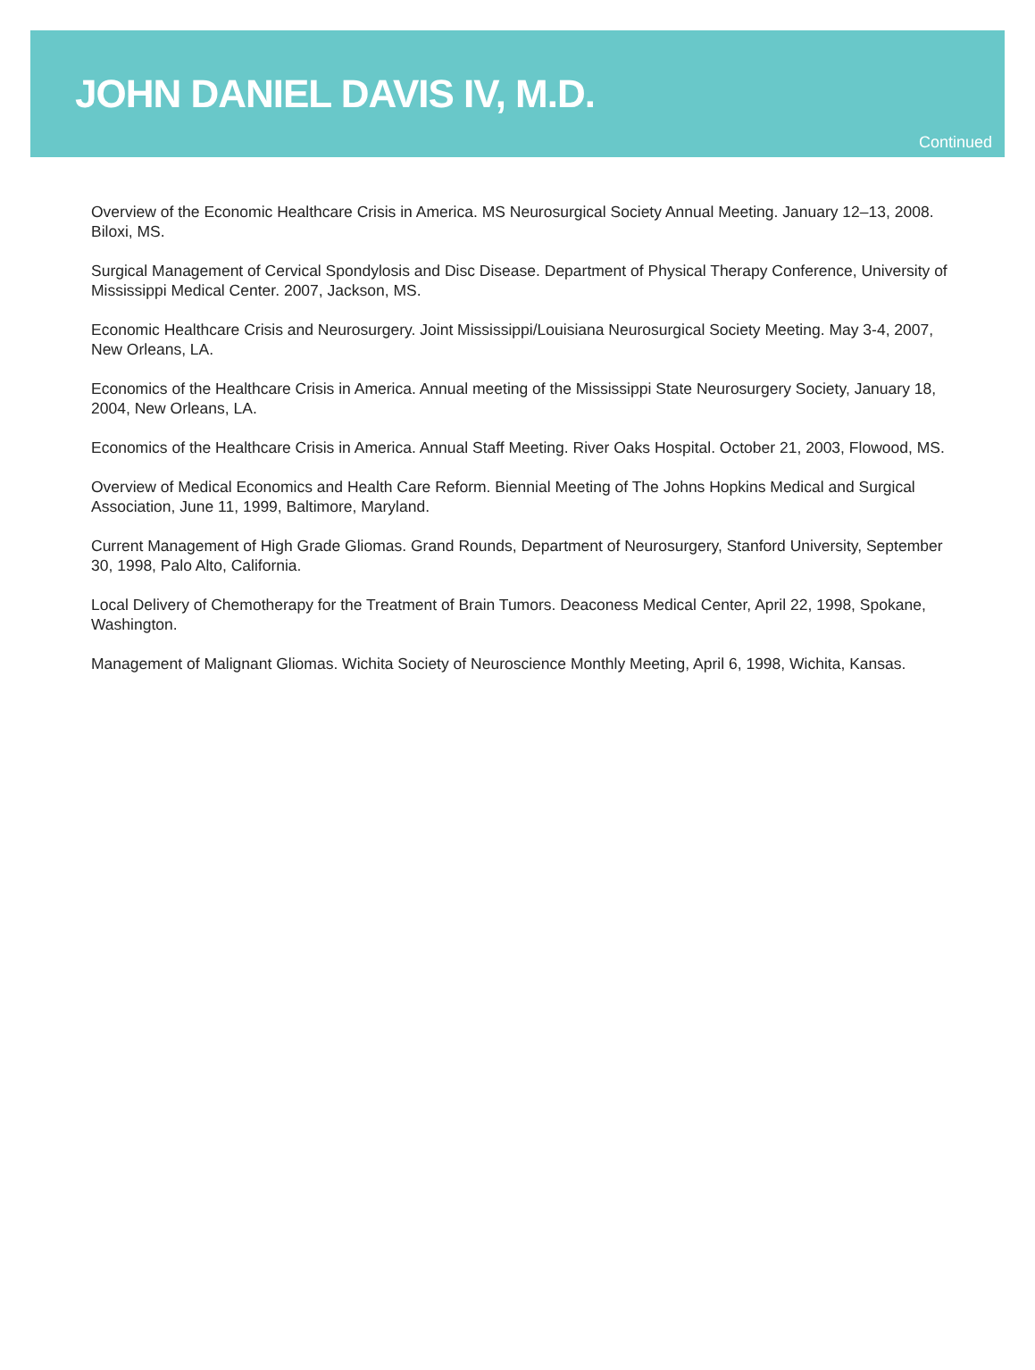JOHN DANIEL DAVIS IV, M.D.
Continued
Overview of the Economic Healthcare Crisis in America. MS Neurosurgical Society Annual Meeting. January 12–13, 2008. Biloxi, MS.
Surgical Management of Cervical Spondylosis and Disc Disease. Department of Physical Therapy Conference, University of Mississippi Medical Center. 2007, Jackson, MS.
Economic Healthcare Crisis and Neurosurgery. Joint Mississippi/Louisiana Neurosurgical Society Meeting. May 3-4, 2007, New Orleans, LA.
Economics of the Healthcare Crisis in America. Annual meeting of the Mississippi State Neurosurgery Society, January 18, 2004, New Orleans, LA.
Economics of the Healthcare Crisis in America. Annual Staff Meeting. River Oaks Hospital. October 21, 2003, Flowood, MS.
Overview of Medical Economics and Health Care Reform. Biennial Meeting of The Johns Hopkins Medical and Surgical Association, June 11, 1999, Baltimore, Maryland.
Current Management of High Grade Gliomas. Grand Rounds, Department of Neurosurgery, Stanford University, September 30, 1998, Palo Alto, California.
Local Delivery of Chemotherapy for the Treatment of Brain Tumors. Deaconess Medical Center, April 22, 1998, Spokane, Washington.
Management of Malignant Gliomas. Wichita Society of Neuroscience Monthly Meeting, April 6, 1998, Wichita, Kansas.